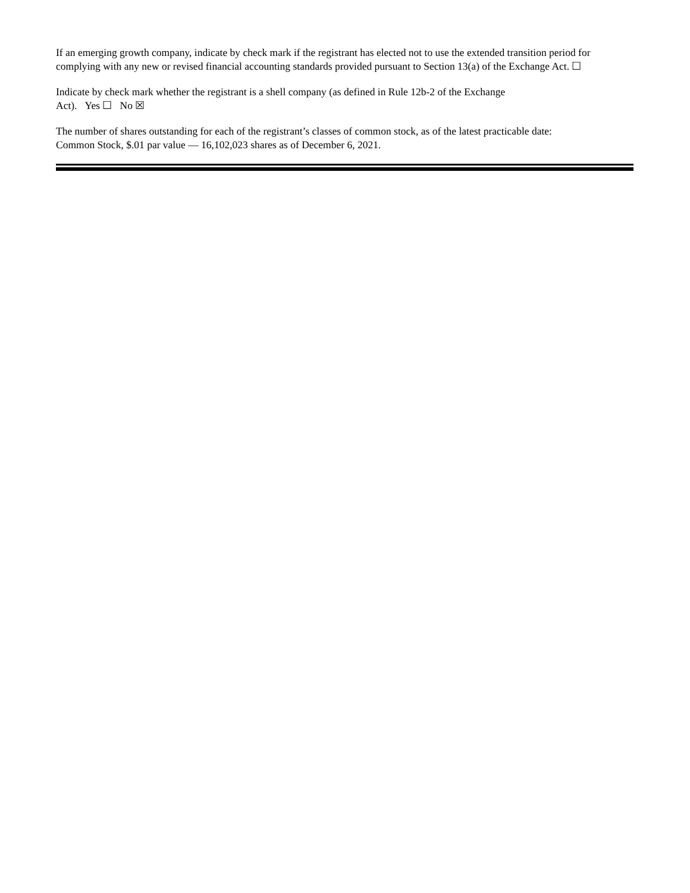If an emerging growth company, indicate by check mark if the registrant has elected not to use the extended transition period for complying with any new or revised financial accounting standards provided pursuant to Section 13(a) of the Exchange Act. ☐
Indicate by check mark whether the registrant is a shell company (as defined in Rule 12b-2 of the Exchange
Act). Yes ☐ No ☒
The number of shares outstanding for each of the registrant’s classes of common stock, as of the latest practicable date:
Common Stock, $.01 par value — 16,102,023 shares as of December 6, 2021.